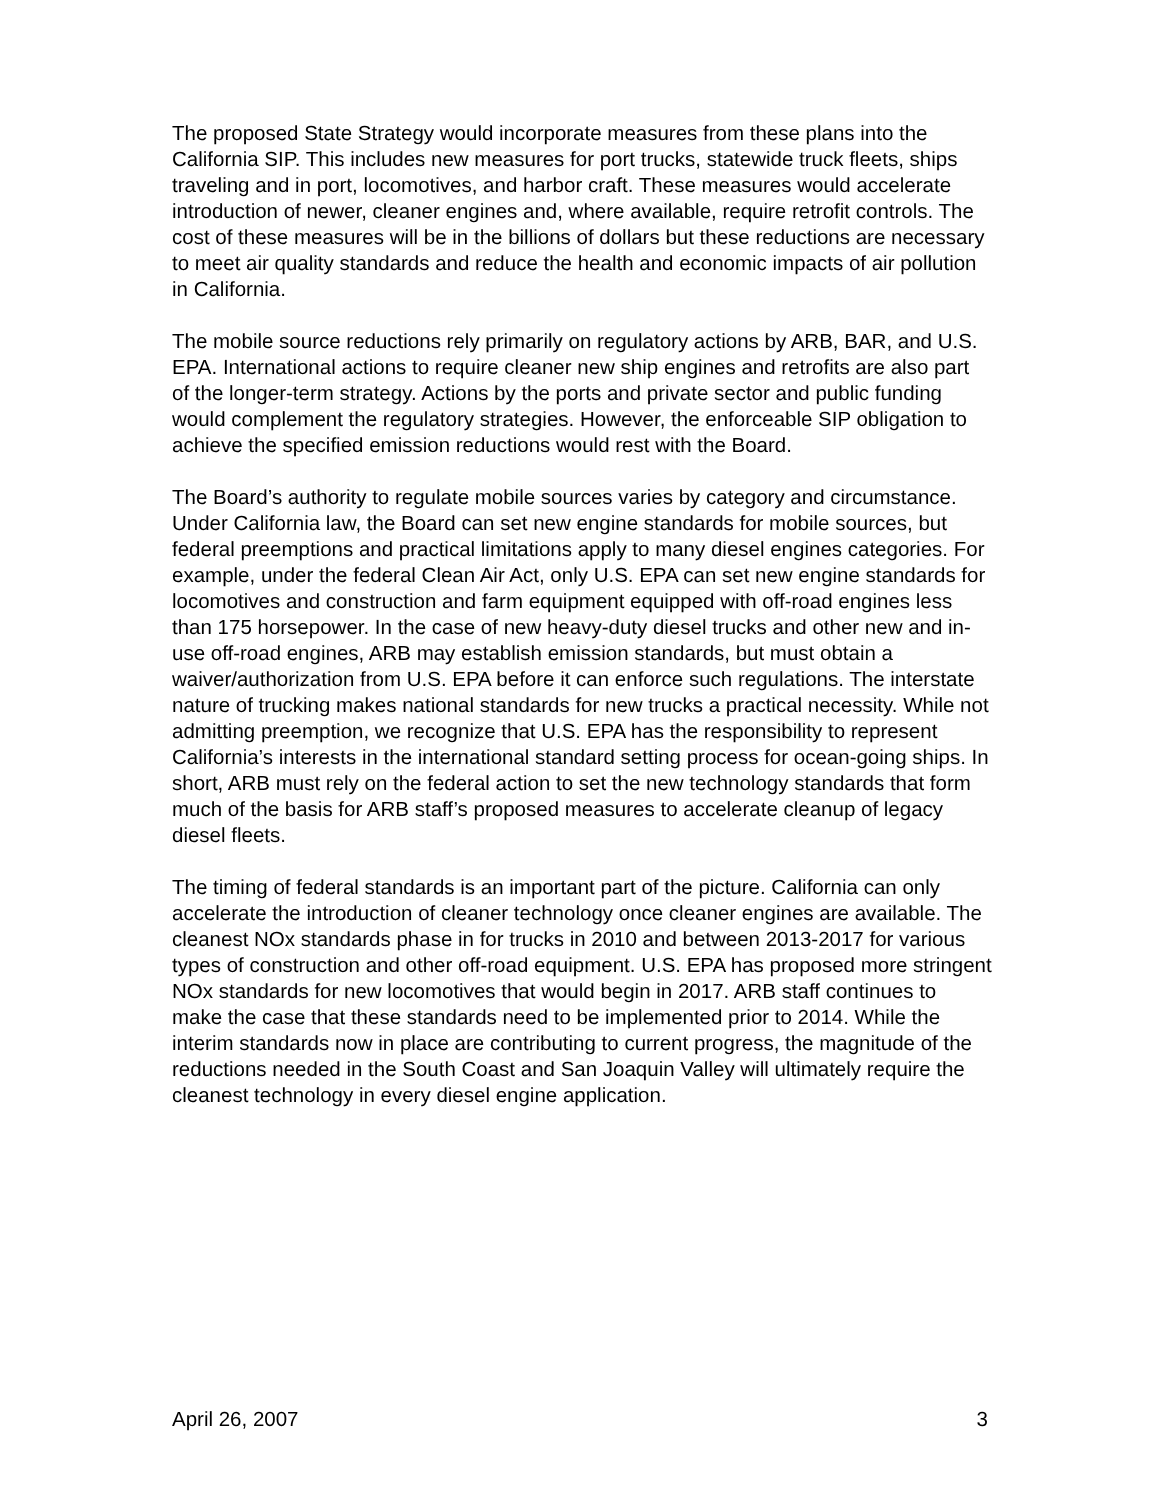The proposed State Strategy would incorporate measures from these plans into the California SIP. This includes new measures for port trucks, statewide truck fleets, ships traveling and in port, locomotives, and harbor craft. These measures would accelerate introduction of newer, cleaner engines and, where available, require retrofit controls. The cost of these measures will be in the billions of dollars but these reductions are necessary to meet air quality standards and reduce the health and economic impacts of air pollution in California.
The mobile source reductions rely primarily on regulatory actions by ARB, BAR, and U.S. EPA. International actions to require cleaner new ship engines and retrofits are also part of the longer-term strategy. Actions by the ports and private sector and public funding would complement the regulatory strategies. However, the enforceable SIP obligation to achieve the specified emission reductions would rest with the Board.
The Board’s authority to regulate mobile sources varies by category and circumstance. Under California law, the Board can set new engine standards for mobile sources, but federal preemptions and practical limitations apply to many diesel engines categories. For example, under the federal Clean Air Act, only U.S. EPA can set new engine standards for locomotives and construction and farm equipment equipped with off-road engines less than 175 horsepower. In the case of new heavy-duty diesel trucks and other new and in-use off-road engines, ARB may establish emission standards, but must obtain a waiver/authorization from U.S. EPA before it can enforce such regulations. The interstate nature of trucking makes national standards for new trucks a practical necessity. While not admitting preemption, we recognize that U.S. EPA has the responsibility to represent California’s interests in the international standard setting process for ocean-going ships. In short, ARB must rely on the federal action to set the new technology standards that form much of the basis for ARB staff’s proposed measures to accelerate cleanup of legacy diesel fleets.
The timing of federal standards is an important part of the picture. California can only accelerate the introduction of cleaner technology once cleaner engines are available. The cleanest NOx standards phase in for trucks in 2010 and between 2013-2017 for various types of construction and other off-road equipment. U.S. EPA has proposed more stringent NOx standards for new locomotives that would begin in 2017. ARB staff continues to make the case that these standards need to be implemented prior to 2014. While the interim standards now in place are contributing to current progress, the magnitude of the reductions needed in the South Coast and San Joaquin Valley will ultimately require the cleanest technology in every diesel engine application.
April 26, 2007 3